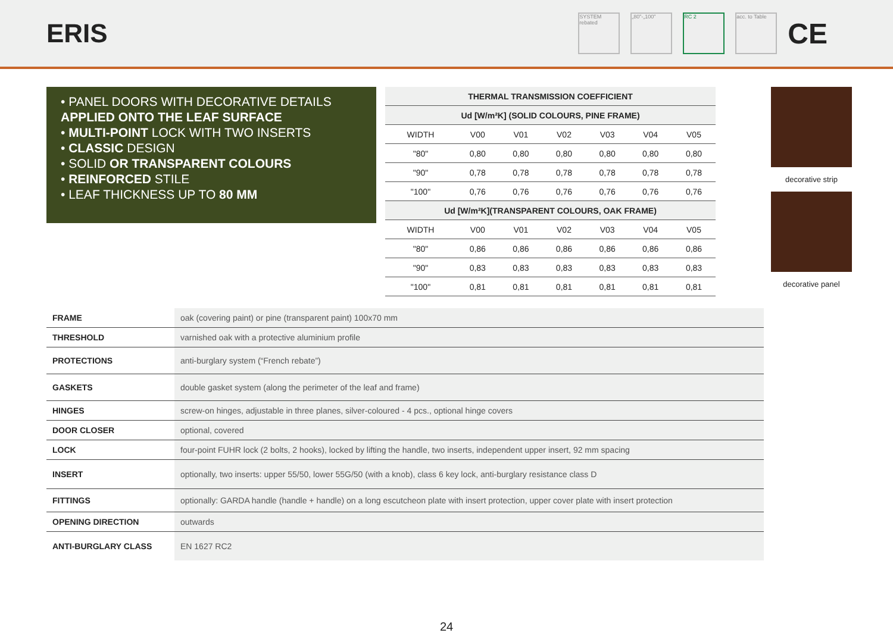ERIS
SYSTEM rebated
„80”-„100” RC 2
acc. to Table
CE
• PANEL DOORS WITH DECORATIVE DETAILS APPLIED ONTO THE LEAF SURFACE
• MULTI-POINT LOCK WITH TWO INSERTS
• CLASSIC DESIGN
• SOLID OR TRANSPARENT COLOURS
• REINFORCED STILE
• LEAF THICKNESS UP TO 80 MM
| THERMAL TRANSMISSION COEFFICIENT | | | | | | |
| --- | --- | --- | --- | --- | --- | --- |
| Ud [W/m²K] (SOLID COLOURS, PINE FRAME) | | | | | | |
| WIDTH | V00 | V01 | V02 | V03 | V04 | V05 |
| "80" | 0,80 | 0,80 | 0,80 | 0,80 | 0,80 | 0,80 |
| "90" | 0,78 | 0,78 | 0,78 | 0,78 | 0,78 | 0,78 |
| "100" | 0,76 | 0,76 | 0,76 | 0,76 | 0,76 | 0,76 |
| Ud [W/m²K](TRANSPARENT COLOURS, OAK FRAME) | | | | | | |
| WIDTH | V00 | V01 | V02 | V03 | V04 | V05 |
| "80" | 0,86 | 0,86 | 0,86 | 0,86 | 0,86 | 0,86 |
| "90" | 0,83 | 0,83 | 0,83 | 0,83 | 0,83 | 0,83 |
| "100" | 0,81 | 0,81 | 0,81 | 0,81 | 0,81 | 0,81 |
decorative strip
decorative panel
| FRAME | oak (covering paint) or pine (transparent paint) 100x70 mm |
| THRESHOLD | varnished oak with a protective aluminium profile |
| PROTECTIONS | anti-burglary system (“French rebate”) |
| GASKETS | double gasket system (along the perimeter of the leaf and frame) |
| HINGES | screw-on hinges, adjustable in three planes, silver-coloured - 4 pcs., optional hinge covers |
| DOOR CLOSER | optional, covered |
| LOCK | four-point FUHR lock (2 bolts, 2 hooks), locked by lifting the handle, two inserts, independent upper insert, 92 mm spacing |
| INSERT | optionally, two inserts: upper 55/50, lower 55G/50 (with a knob), class 6 key lock, anti-burglary resistance class D |
| FITTINGS | optionally: GARDA handle (handle + handle) on a long escutcheon plate with insert protection, upper cover plate with insert protection |
| OPENING DIRECTION | outwards |
| ANTI-BURGLARY CLASS | EN 1627 RC2 |
24